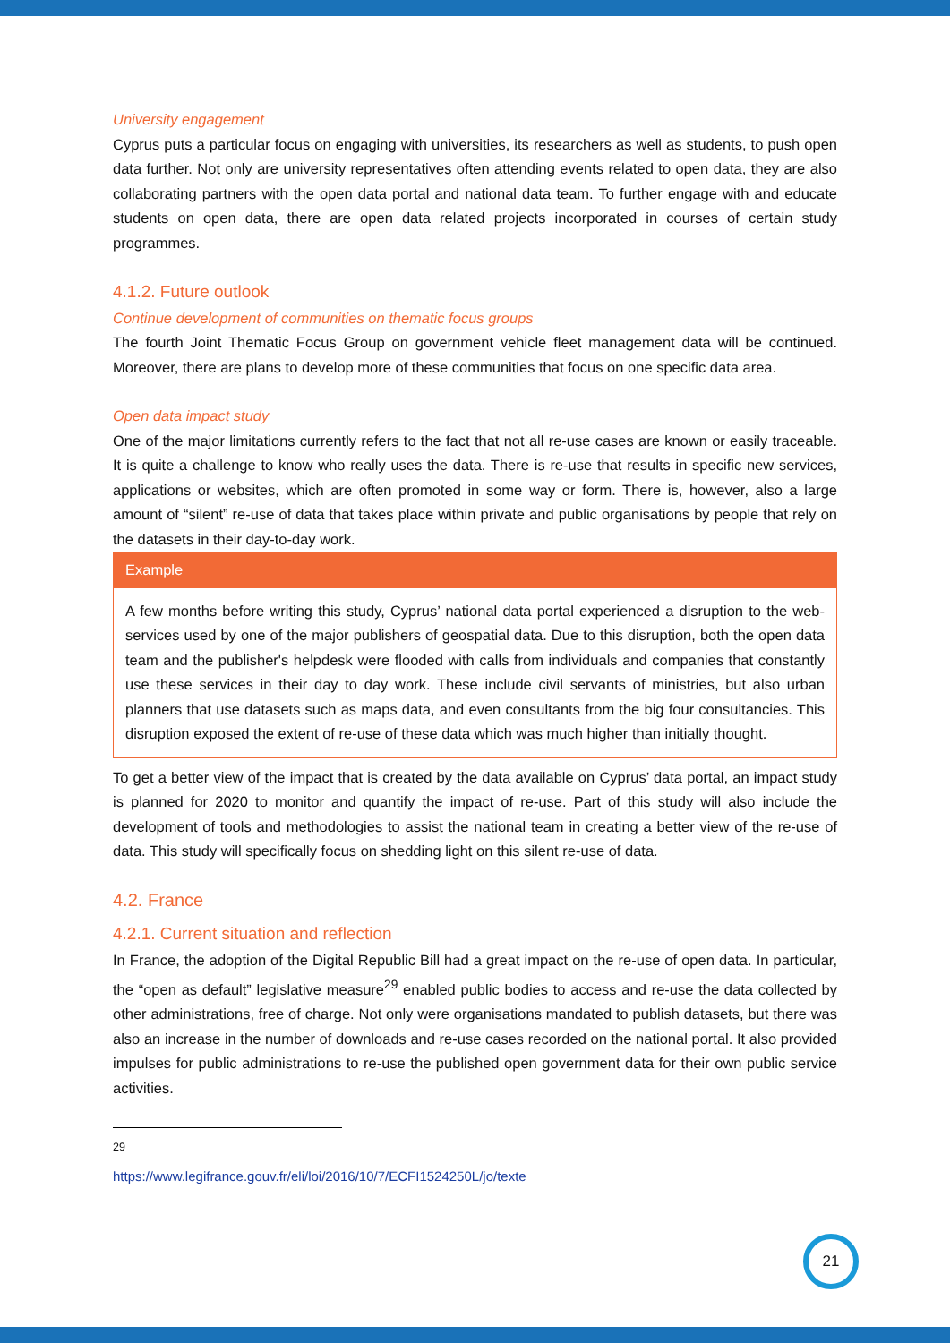University engagement
Cyprus puts a particular focus on engaging with universities, its researchers as well as students, to push open data further. Not only are university representatives often attending events related to open data, they are also collaborating partners with the open data portal and national data team. To further engage with and educate students on open data, there are open data related projects incorporated in courses of certain study programmes.
4.1.2. Future outlook
Continue development of communities on thematic focus groups
The fourth Joint Thematic Focus Group on government vehicle fleet management data will be continued. Moreover, there are plans to develop more of these communities that focus on one specific data area.
Open data impact study
One of the major limitations currently refers to the fact that not all re-use cases are known or easily traceable. It is quite a challenge to know who really uses the data. There is re-use that results in specific new services, applications or websites, which are often promoted in some way or form. There is, however, also a large amount of “silent” re-use of data that takes place within private and public organisations by people that rely on the datasets in their day-to-day work.
Example
A few months before writing this study, Cyprus’ national data portal experienced a disruption to the web-services used by one of the major publishers of geospatial data. Due to this disruption, both the open data team and the publisher's helpdesk were flooded with calls from individuals and companies that constantly use these services in their day to day work. These include civil servants of ministries, but also urban planners that use datasets such as maps data, and even consultants from the big four consultancies. This disruption exposed the extent of re-use of these data which was much higher than initially thought.
To get a better view of the impact that is created by the data available on Cyprus’ data portal, an impact study is planned for 2020 to monitor and quantify the impact of re-use. Part of this study will also include the development of tools and methodologies to assist the national team in creating a better view of the re-use of data. This study will specifically focus on shedding light on this silent re-use of data.
4.2. France
4.2.1. Current situation and reflection
In France, the adoption of the Digital Republic Bill had a great impact on the re-use of open data. In particular, the “open as default” legislative measure<sup>29</sup> enabled public bodies to access and re-use the data collected by other administrations, free of charge. Not only were organisations mandated to publish datasets, but there was also an increase in the number of downloads and re-use cases recorded on the national portal. It also provided impulses for public administrations to re-use the published open government data for their own public service activities.
<sup>29</sup> https://www.legifrance.gouv.fr/eli/loi/2016/10/7/ECFI1524250L/jo/texte
21